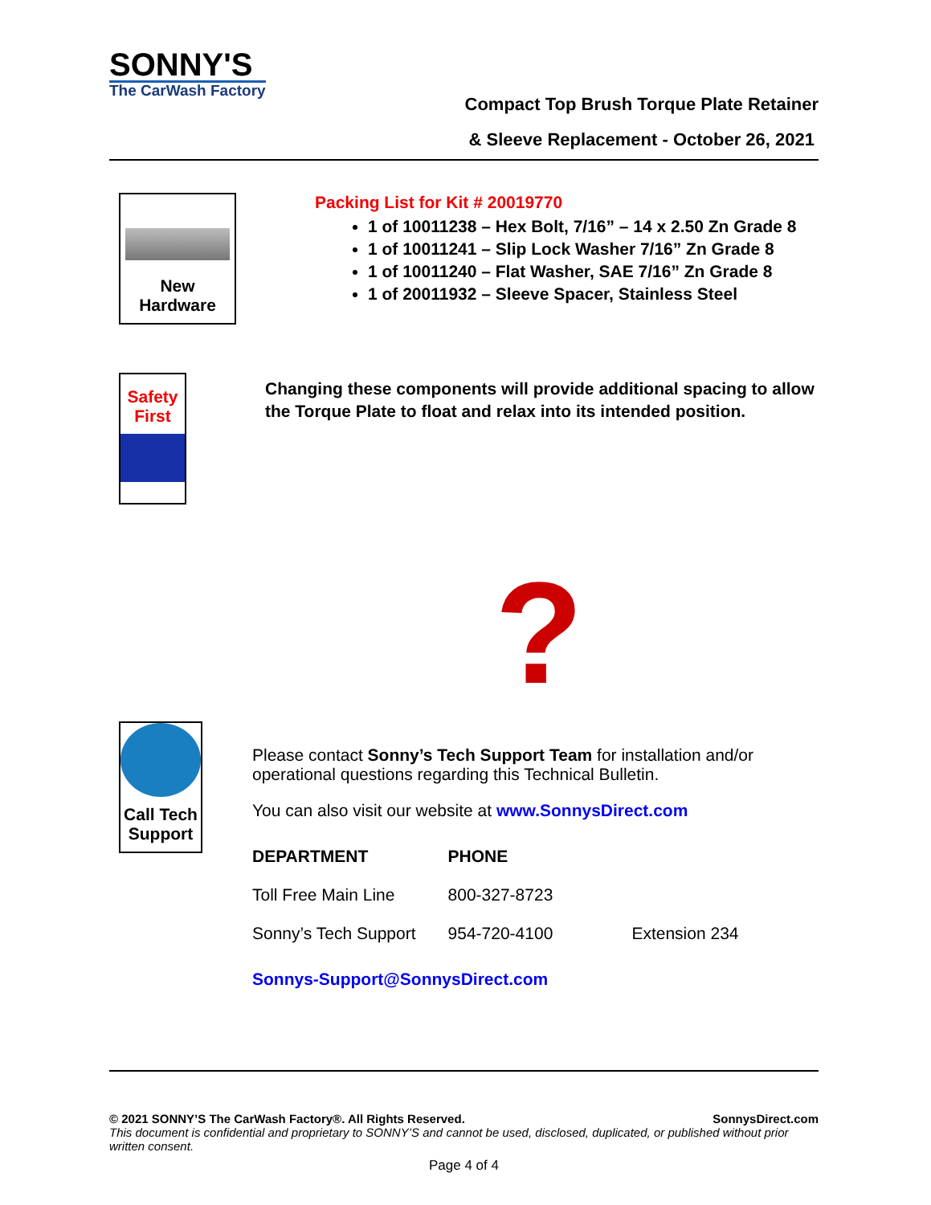SONNY'S
The CarWash Factory
Compact Top Brush Torque Plate Retainer
& Sleeve Replacement - October 26, 2021
New
Hardware
Packing List for Kit # 20019770
1 of 10011238 – Hex Bolt, 7/16” – 14 x 2.50 Zn Grade 8
1 of 10011241 – Slip Lock Washer 7/16” Zn Grade 8
1 of 10011240 – Flat Washer, SAE 7/16” Zn Grade 8
1 of 20011932 – Sleeve Spacer, Stainless Steel
Safety
First
Changing these components will provide additional spacing to allow the Torque Plate to float and relax into its intended position.
?
Call Tech
Support
Please contact Sonny’s Tech Support Team for installation and/or operational questions regarding this Technical Bulletin.
You can also visit our website at www.SonnysDirect.com
| DEPARTMENT | PHONE | |
| --- | --- | --- |
| Toll Free Main Line | 800-327-8723 | |
| Sonny’s Tech Support | 954-720-4100 | Extension 234 |
Sonnys-Support@SonnysDirect.com
© 2021 SONNY’S The CarWash Factory®. All Rights Reserved. SonnysDirect.com
This document is confidential and proprietary to SONNY’S and cannot be used, disclosed, duplicated, or published without prior written consent.
Page 4 of 4